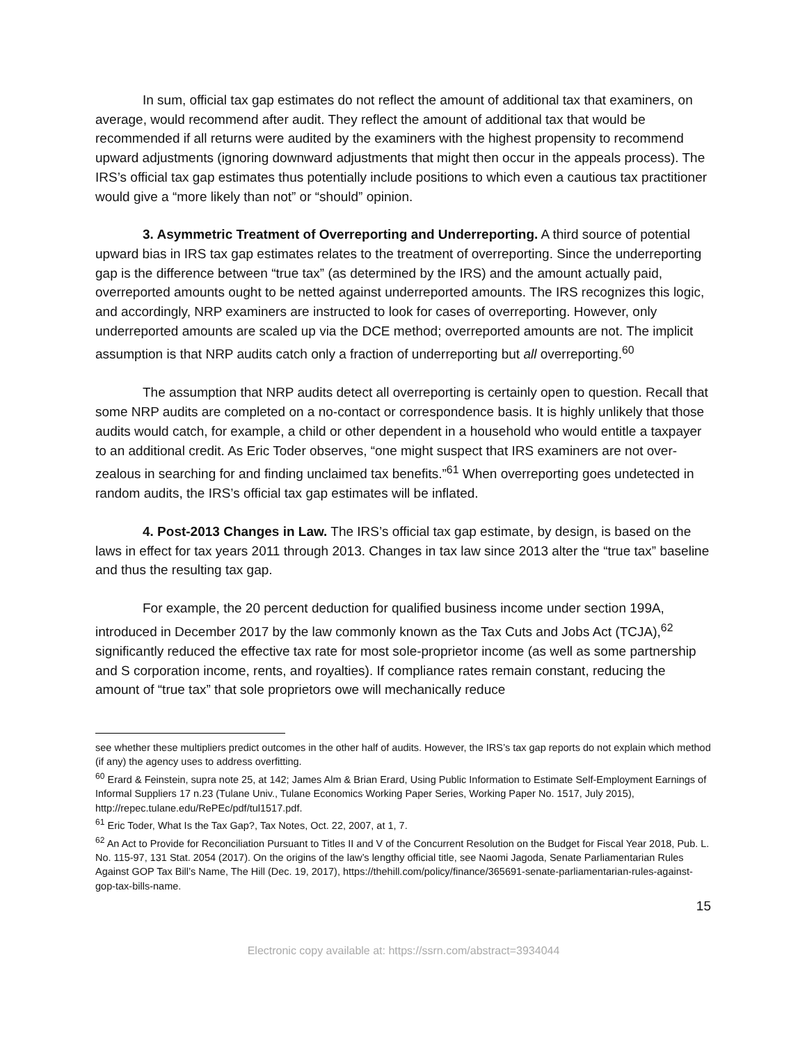In sum, official tax gap estimates do not reflect the amount of additional tax that examiners, on average, would recommend after audit. They reflect the amount of additional tax that would be recommended if all returns were audited by the examiners with the highest propensity to recommend upward adjustments (ignoring downward adjustments that might then occur in the appeals process). The IRS’s official tax gap estimates thus potentially include positions to which even a cautious tax practitioner would give a “more likely than not” or “should” opinion.
3. Asymmetric Treatment of Overreporting and Underreporting. A third source of potential upward bias in IRS tax gap estimates relates to the treatment of overreporting. Since the underreporting gap is the difference between “true tax” (as determined by the IRS) and the amount actually paid, overreported amounts ought to be netted against underreported amounts. The IRS recognizes this logic, and accordingly, NRP examiners are instructed to look for cases of overreporting. However, only underreported amounts are scaled up via the DCE method; overreported amounts are not. The implicit assumption is that NRP audits catch only a fraction of underreporting but all overreporting.<sup>60</sup>
The assumption that NRP audits detect all overreporting is certainly open to question. Recall that some NRP audits are completed on a no-contact or correspondence basis. It is highly unlikely that those audits would catch, for example, a child or other dependent in a household who would entitle a taxpayer to an additional credit. As Eric Toder observes, “one might suspect that IRS examiners are not over-zealous in searching for and finding unclaimed tax benefits.”<sup>61</sup> When overreporting goes undetected in random audits, the IRS’s official tax gap estimates will be inflated.
4. Post-2013 Changes in Law. The IRS’s official tax gap estimate, by design, is based on the laws in effect for tax years 2011 through 2013. Changes in tax law since 2013 alter the “true tax” baseline and thus the resulting tax gap.
For example, the 20 percent deduction for qualified business income under section 199A, introduced in December 2017 by the law commonly known as the Tax Cuts and Jobs Act (TCJA),<sup>62</sup> significantly reduced the effective tax rate for most sole-proprietor income (as well as some partnership and S corporation income, rents, and royalties). If compliance rates remain constant, reducing the amount of “true tax” that sole proprietors owe will mechanically reduce
see whether these multipliers predict outcomes in the other half of audits. However, the IRS’s tax gap reports do not explain which method (if any) the agency uses to address overfitting.
<sup>60</sup> Erard & Feinstein, supra note 25, at 142; James Alm & Brian Erard, Using Public Information to Estimate Self-Employment Earnings of Informal Suppliers 17 n.23 (Tulane Univ., Tulane Economics Working Paper Series, Working Paper No. 1517, July 2015), http://repec.tulane.edu/RePEc/pdf/tul1517.pdf.
<sup>61</sup> Eric Toder, What Is the Tax Gap?, Tax Notes, Oct. 22, 2007, at 1, 7.
<sup>62</sup> An Act to Provide for Reconciliation Pursuant to Titles II and V of the Concurrent Resolution on the Budget for Fiscal Year 2018, Pub. L. No. 115-97, 131 Stat. 2054 (2017). On the origins of the law’s lengthy official title, see Naomi Jagoda, Senate Parliamentarian Rules Against GOP Tax Bill’s Name, The Hill (Dec. 19, 2017), https://thehill.com/policy/finance/365691-senate-parliamentarian-rules-against-gop-tax-bills-name.
15
Electronic copy available at: https://ssrn.com/abstract=3934044